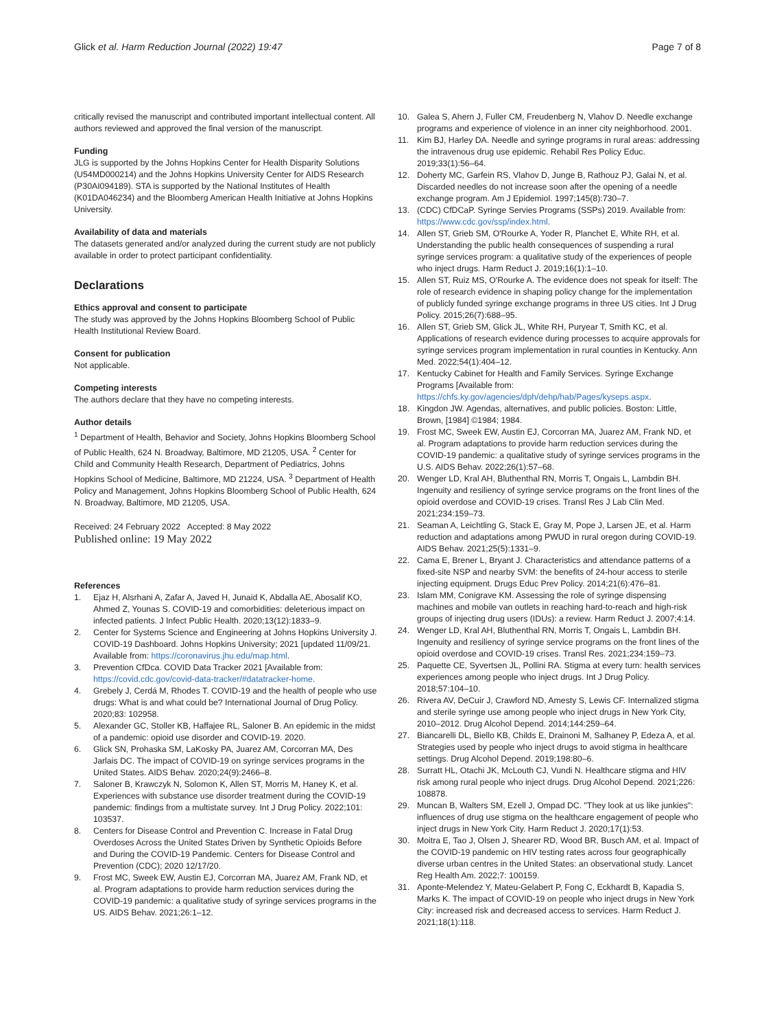Glick et al. Harm Reduction Journal (2022) 19:47 Page 7 of 8
critically revised the manuscript and contributed important intellectual content. All authors reviewed and approved the final version of the manuscript.
Funding
JLG is supported by the Johns Hopkins Center for Health Disparity Solutions (U54MD000214) and the Johns Hopkins University Center for AIDS Research (P30AI094189). STA is supported by the National Institutes of Health (K01DA046234) and the Bloomberg American Health Initiative at Johns Hopkins University.
Availability of data and materials
The datasets generated and/or analyzed during the current study are not publicly available in order to protect participant confidentiality.
Declarations
Ethics approval and consent to participate
The study was approved by the Johns Hopkins Bloomberg School of Public Health Institutional Review Board.
Consent for publication
Not applicable.
Competing interests
The authors declare that they have no competing interests.
Author details
<sup>1</sup> Department of Health, Behavior and Society, Johns Hopkins Bloomberg School of Public Health, 624 N. Broadway, Baltimore, MD 21205, USA. <sup>2</sup> Center for Child and Community Health Research, Department of Pediatrics, Johns Hopkins School of Medicine, Baltimore, MD 21224, USA. <sup>3</sup> Department of Health Policy and Management, Johns Hopkins Bloomberg School of Public Health, 624 N. Broadway, Baltimore, MD 21205, USA.
Received: 24 February 2022 Accepted: 8 May 2022
Published online: 19 May 2022
References
1. Ejaz H, Alsrhani A, Zafar A, Javed H, Junaid K, Abdalla AE, Abosalif KO, Ahmed Z, Younas S. COVID-19 and comorbidities: deleterious impact on infected patients. J Infect Public Health. 2020;13(12):1833–9.
2. Center for Systems Science and Engineering at Johns Hopkins University J. COVID-19 Dashboard. Johns Hopkins University; 2021 [updated 11/09/21. Available from: https://coronavirus.jhu.edu/map.html.
3. Prevention CfDca. COVID Data Tracker 2021 [Available from: https://covid.cdc.gov/covid-data-tracker/#datatracker-home.
4. Grebely J, Cerdá M, Rhodes T. COVID-19 and the health of people who use drugs: What is and what could be? International Journal of Drug Policy. 2020;83: 102958.
5. Alexander GC, Stoller KB, Haffajee RL, Saloner B. An epidemic in the midst of a pandemic: opioid use disorder and COVID-19. 2020.
6. Glick SN, Prohaska SM, LaKosky PA, Juarez AM, Corcorran MA, Des Jarlais DC. The impact of COVID-19 on syringe services programs in the United States. AIDS Behav. 2020;24(9):2466–8.
7. Saloner B, Krawczyk N, Solomon K, Allen ST, Morris M, Haney K, et al. Experiences with substance use disorder treatment during the COVID-19 pandemic: findings from a multistate survey. Int J Drug Policy. 2022;101: 103537.
8. Centers for Disease Control and Prevention C. Increase in Fatal Drug Overdoses Across the United States Driven by Synthetic Opioids Before and During the COVID-19 Pandemic. Centers for Disease Control and Prevention (CDC); 2020 12/17/20.
9. Frost MC, Sweek EW, Austin EJ, Corcorran MA, Juarez AM, Frank ND, et al. Program adaptations to provide harm reduction services during the COVID-19 pandemic: a qualitative study of syringe services programs in the US. AIDS Behav. 2021;26:1–12.
10. Galea S, Ahern J, Fuller CM, Freudenberg N, Vlahov D. Needle exchange programs and experience of violence in an inner city neighborhood. 2001.
11. Kim BJ, Harley DA. Needle and syringe programs in rural areas: addressing the intravenous drug use epidemic. Rehabil Res Policy Educ. 2019;33(1):56–64.
12. Doherty MC, Garfein RS, Vlahov D, Junge B, Rathouz PJ, Galai N, et al. Discarded needles do not increase soon after the opening of a needle exchange program. Am J Epidemiol. 1997;145(8):730–7.
13. (CDC) CfDCaP. Syringe Servies Programs (SSPs) 2019. Available from: https://www.cdc.gov/ssp/index.html.
14. Allen ST, Grieb SM, O'Rourke A, Yoder R, Planchet E, White RH, et al. Understanding the public health consequences of suspending a rural syringe services program: a qualitative study of the experiences of people who inject drugs. Harm Reduct J. 2019;16(1):1–10.
15. Allen ST, Ruiz MS, O'Rourke A. The evidence does not speak for itself: The role of research evidence in shaping policy change for the implementation of publicly funded syringe exchange programs in three US cities. Int J Drug Policy. 2015;26(7):688–95.
16. Allen ST, Grieb SM, Glick JL, White RH, Puryear T, Smith KC, et al. Applications of research evidence during processes to acquire approvals for syringe services program implementation in rural counties in Kentucky. Ann Med. 2022;54(1):404–12.
17. Kentucky Cabinet for Health and Family Services. Syringe Exchange Programs [Available from: https://chfs.ky.gov/agencies/dph/dehp/hab/Pages/kyseps.aspx.
18. Kingdon JW. Agendas, alternatives, and public policies. Boston: Little, Brown, [1984] ©1984; 1984.
19. Frost MC, Sweek EW, Austin EJ, Corcorran MA, Juarez AM, Frank ND, et al. Program adaptations to provide harm reduction services during the COVID-19 pandemic: a qualitative study of syringe services programs in the U.S. AIDS Behav. 2022;26(1):57–68.
20. Wenger LD, Kral AH, Bluthenthal RN, Morris T, Ongais L, Lambdin BH. Ingenuity and resiliency of syringe service programs on the front lines of the opioid overdose and COVID-19 crises. Transl Res J Lab Clin Med. 2021;234:159–73.
21. Seaman A, Leichtling G, Stack E, Gray M, Pope J, Larsen JE, et al. Harm reduction and adaptations among PWUD in rural oregon during COVID-19. AIDS Behav. 2021;25(5):1331–9.
22. Cama E, Brener L, Bryant J. Characteristics and attendance patterns of a fixed-site NSP and nearby SVM: the benefits of 24-hour access to sterile injecting equipment. Drugs Educ Prev Policy. 2014;21(6):476–81.
23. Islam MM, Conigrave KM. Assessing the role of syringe dispensing machines and mobile van outlets in reaching hard-to-reach and high-risk groups of injecting drug users (IDUs): a review. Harm Reduct J. 2007;4:14.
24. Wenger LD, Kral AH, Bluthenthal RN, Morris T, Ongais L, Lambdin BH. Ingenuity and resiliency of syringe service programs on the front lines of the opioid overdose and COVID-19 crises. Transl Res. 2021;234:159–73.
25. Paquette CE, Syvertsen JL, Pollini RA. Stigma at every turn: health services experiences among people who inject drugs. Int J Drug Policy. 2018;57:104–10.
26. Rivera AV, DeCuir J, Crawford ND, Amesty S, Lewis CF. Internalized stigma and sterile syringe use among people who inject drugs in New York City, 2010–2012. Drug Alcohol Depend. 2014;144:259–64.
27. Biancarelli DL, Biello KB, Childs E, Drainoni M, Salhaney P, Edeza A, et al. Strategies used by people who inject drugs to avoid stigma in healthcare settings. Drug Alcohol Depend. 2019;198:80–6.
28. Surratt HL, Otachi JK, McLouth CJ, Vundi N. Healthcare stigma and HIV risk among rural people who inject drugs. Drug Alcohol Depend. 2021;226: 108878.
29. Muncan B, Walters SM, Ezell J, Ompad DC. "They look at us like junkies": influences of drug use stigma on the healthcare engagement of people who inject drugs in New York City. Harm Reduct J. 2020;17(1):53.
30. Moitra E, Tao J, Olsen J, Shearer RD, Wood BR, Busch AM, et al. Impact of the COVID-19 pandemic on HIV testing rates across four geographically diverse urban centres in the United States: an observational study. Lancet Reg Health Am. 2022;7: 100159.
31. Aponte-Melendez Y, Mateu-Gelabert P, Fong C, Eckhardt B, Kapadia S, Marks K. The impact of COVID-19 on people who inject drugs in New York City: increased risk and decreased access to services. Harm Reduct J. 2021;18(1):118.